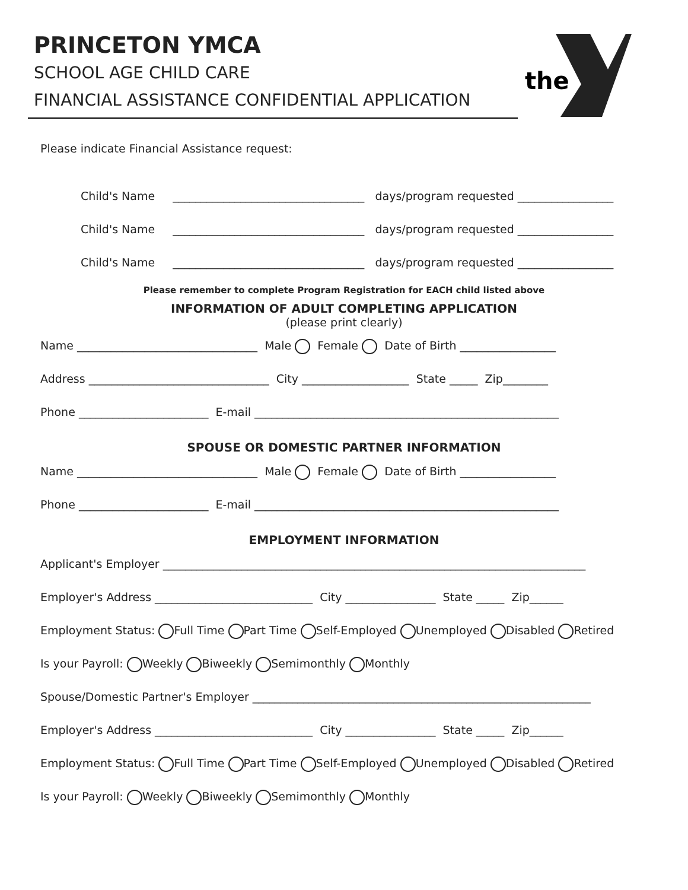PRINCETON YMCA
SCHOOL AGE CHILD CARE
FINANCIAL ASSISTANCE CONFIDENTIAL APPLICATION
the
Please indicate Financial Assistance request:
Child's Name __________________________________ days/program requested _________________
Child's Name __________________________________ days/program requested _________________
Child's Name __________________________________ days/program requested _________________
Please remember to complete Program Registration for EACH child listed above
INFORMATION OF ADULT COMPLETING APPLICATION
(please print clearly)
Name ________________________________ Male Female Date of Birth _________________
Address ________________________________ City ___________________ State _____ Zip________
Phone _______________________ E-mail ______________________________________________________
SPOUSE OR DOMESTIC PARTNER INFORMATION
Name ________________________________ Male Female Date of Birth _________________
Phone _______________________ E-mail ______________________________________________________
EMPLOYMENT INFORMATION
Applicant's Employer ___________________________________________________________________________
Employer's Address ____________________________ City ________________ State _____ Zip______
Employment Status: Full Time Part Time Self-Employed Unemployed Disabled Retired
Is your Payroll: Weekly Biweekly Semimonthly Monthly
Spouse/Domestic Partner's Employer ____________________________________________________________
Employer's Address ____________________________ City ________________ State _____ Zip______
Employment Status: Full Time Part Time Self-Employed Unemployed Disabled Retired
Is your Payroll: Weekly Biweekly Semimonthly Monthly